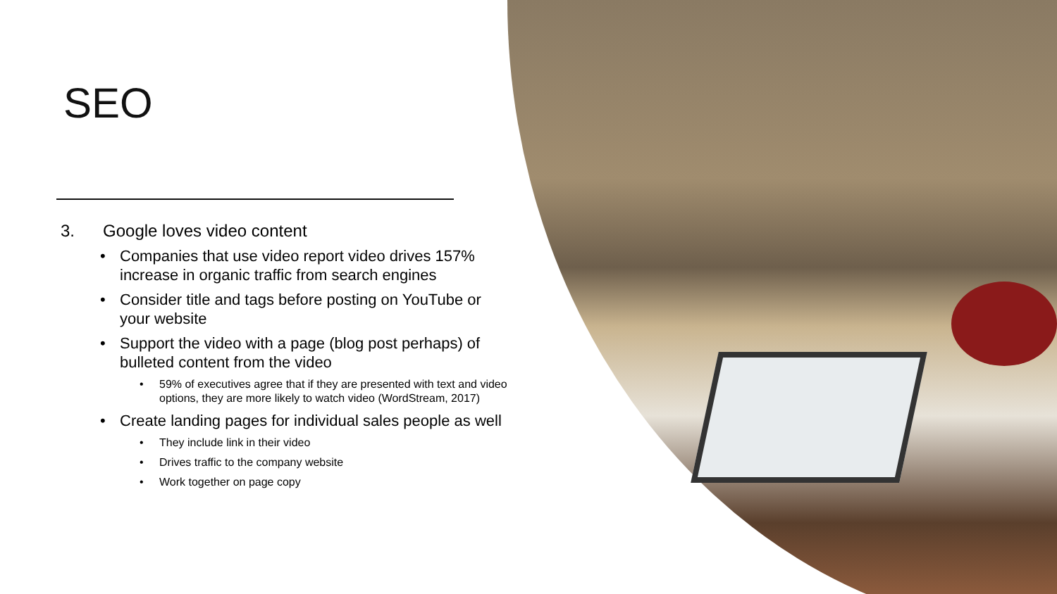SEO
3. Google loves video content
Companies that use video report video drives 157% increase in organic traffic from search engines
Consider title and tags before posting on YouTube or your website
Support the video with a page (blog post perhaps) of bulleted content from the video
59% of executives agree that if they are presented with text and video options, they are more likely to watch video (WordStream, 2017)
Create landing pages for individual sales people as well
They include link in their video
Drives traffic to the company website
Work together on page copy